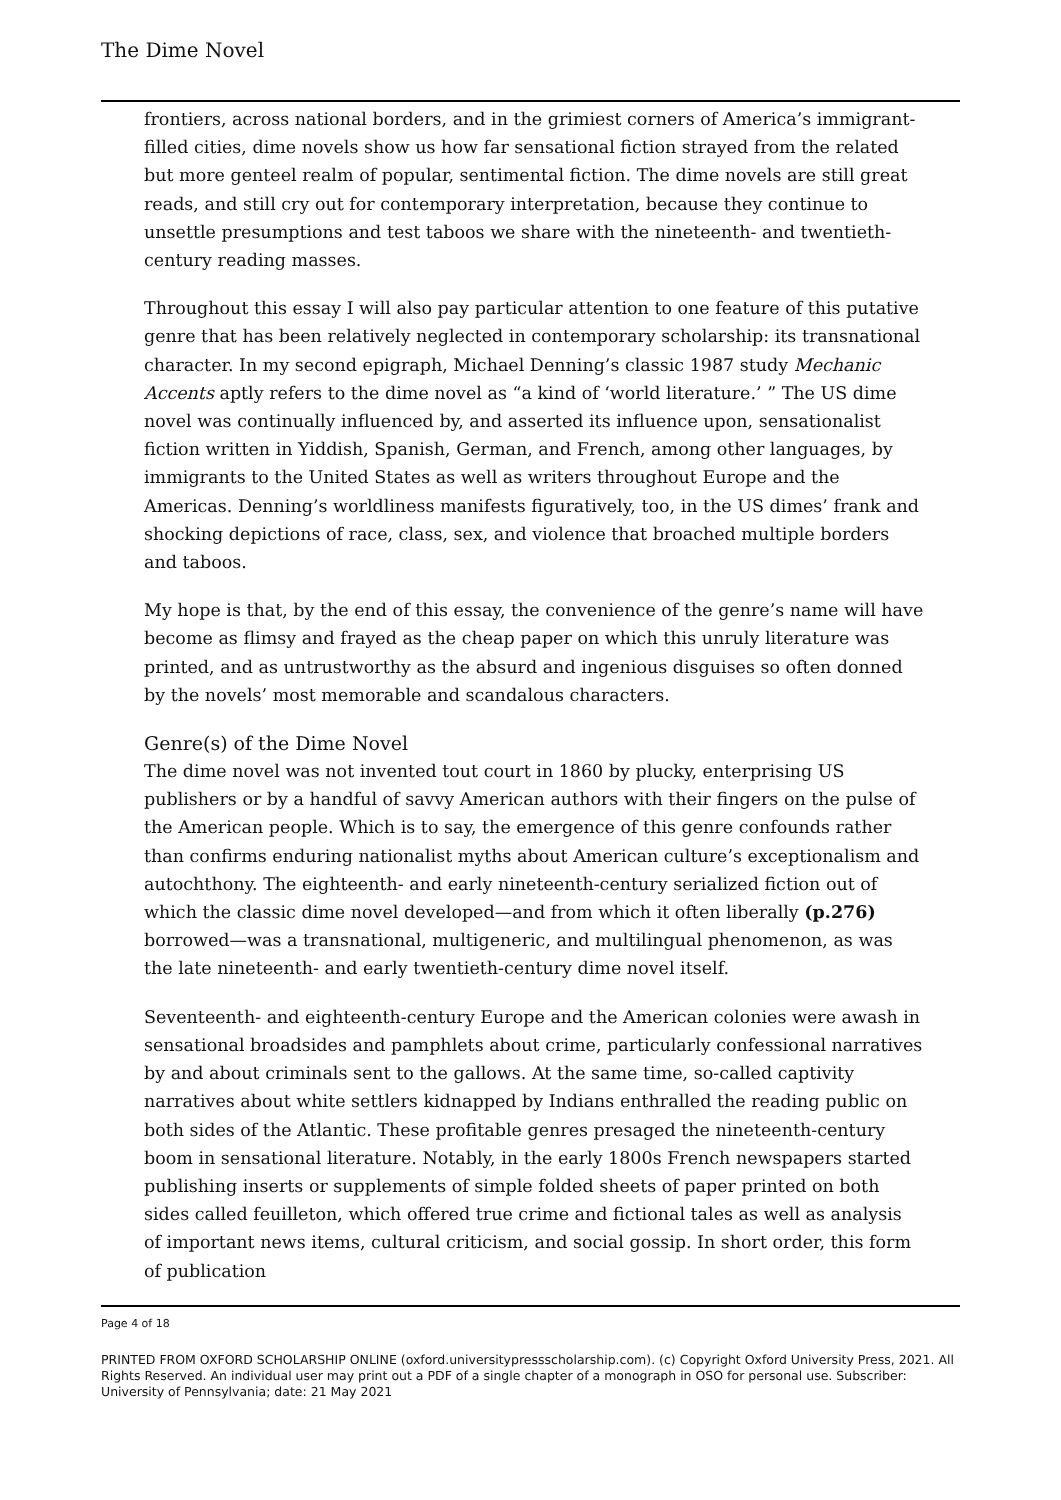The Dime Novel
frontiers, across national borders, and in the grimiest corners of America’s immigrant-filled cities, dime novels show us how far sensational fiction strayed from the related but more genteel realm of popular, sentimental fiction. The dime novels are still great reads, and still cry out for contemporary interpretation, because they continue to unsettle presumptions and test taboos we share with the nineteenth- and twentieth-century reading masses.
Throughout this essay I will also pay particular attention to one feature of this putative genre that has been relatively neglected in contemporary scholarship: its transnational character. In my second epigraph, Michael Denning’s classic 1987 study Mechanic Accents aptly refers to the dime novel as “a kind of ‘world literature.’ ” The US dime novel was continually influenced by, and asserted its influence upon, sensationalist fiction written in Yiddish, Spanish, German, and French, among other languages, by immigrants to the United States as well as writers throughout Europe and the Americas. Denning’s worldliness manifests figuratively, too, in the US dimes’ frank and shocking depictions of race, class, sex, and violence that broached multiple borders and taboos.
My hope is that, by the end of this essay, the convenience of the genre’s name will have become as flimsy and frayed as the cheap paper on which this unruly literature was printed, and as untrustworthy as the absurd and ingenious disguises so often donned by the novels’ most memorable and scandalous characters.
Genre(s) of the Dime Novel
The dime novel was not invented tout court in 1860 by plucky, enterprising US publishers or by a handful of savvy American authors with their fingers on the pulse of the American people. Which is to say, the emergence of this genre confounds rather than confirms enduring nationalist myths about American culture’s exceptionalism and autochthony. The eighteenth- and early nineteenth-century serialized fiction out of which the classic dime novel developed—and from which it often liberally (p.276) borrowed—was a transnational, multigeneric, and multilingual phenomenon, as was the late nineteenth- and early twentieth-century dime novel itself.
Seventeenth- and eighteenth-century Europe and the American colonies were awash in sensational broadsides and pamphlets about crime, particularly confessional narratives by and about criminals sent to the gallows. At the same time, so-called captivity narratives about white settlers kidnapped by Indians enthralled the reading public on both sides of the Atlantic. These profitable genres presaged the nineteenth-century boom in sensational literature. Notably, in the early 1800s French newspapers started publishing inserts or supplements of simple folded sheets of paper printed on both sides called feuilleton, which offered true crime and fictional tales as well as analysis of important news items, cultural criticism, and social gossip. In short order, this form of publication
Page 4 of 18
PRINTED FROM OXFORD SCHOLARSHIP ONLINE (oxford.universitypressscholarship.com). (c) Copyright Oxford University Press, 2021. All Rights Reserved. An individual user may print out a PDF of a single chapter of a monograph in OSO for personal use. Subscriber: University of Pennsylvania; date: 21 May 2021